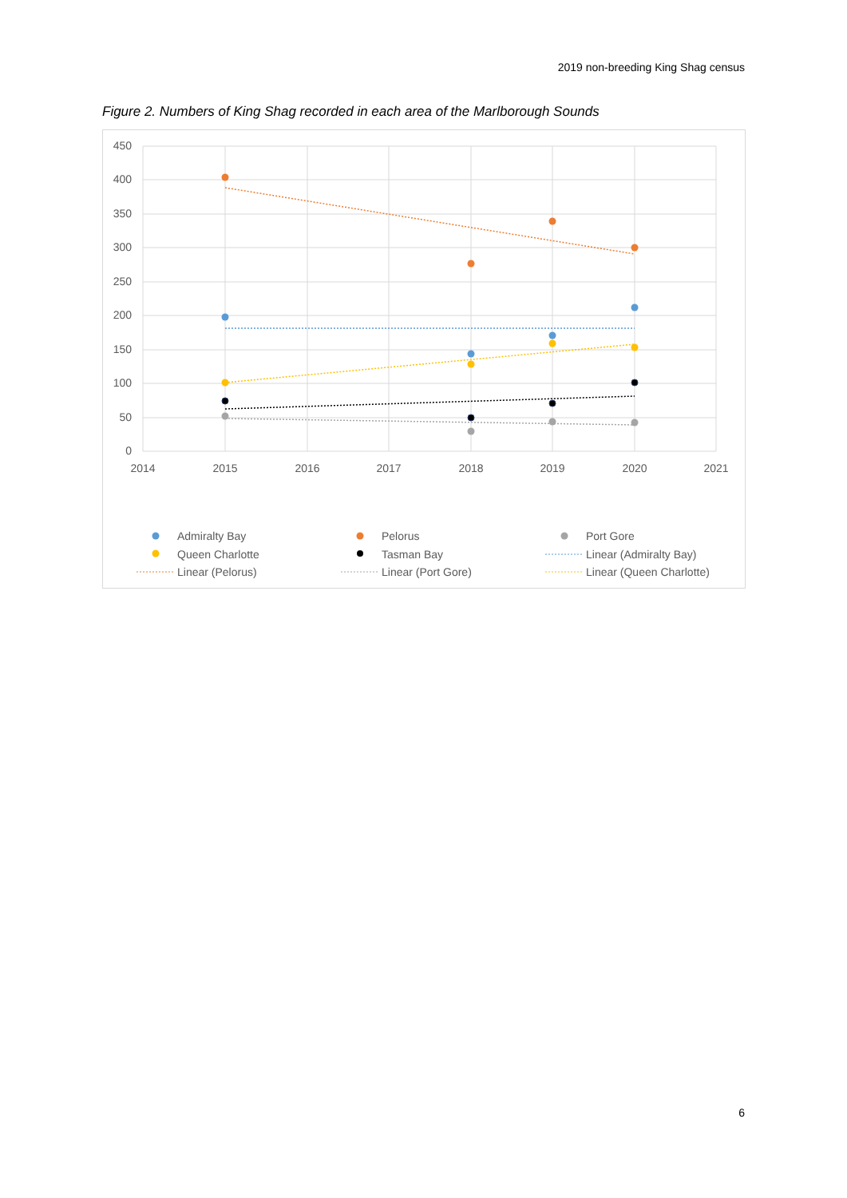2019 non-breeding King Shag census
Figure 2. Numbers of King Shag recorded in each area of the Marlborough Sounds
450
400
350
300
250
200
150
100
50
0
2014
2015
2016
2017
2018
2019
2020
2021
Admiralty Bay
Pelorus
Port Gore
Queen Charlotte
Tasman Bay
Linear (Admiralty Bay)
Linear (Pelorus)
Linear (Port Gore)
Linear (Queen Charlotte)
6